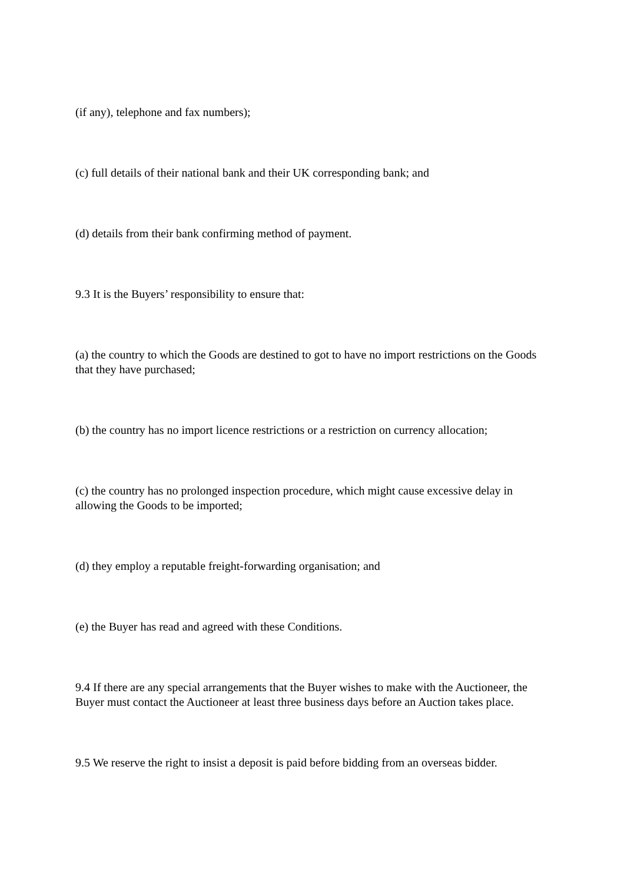(if any), telephone and fax numbers);
(c) full details of their national bank and their UK corresponding bank; and
(d) details from their bank confirming method of payment.
9.3 It is the Buyers’ responsibility to ensure that:
(a) the country to which the Goods are destined to got to have no import restrictions on the Goods that they have purchased;
(b) the country has no import licence restrictions or a restriction on currency allocation;
(c) the country has no prolonged inspection procedure, which might cause excessive delay in allowing the Goods to be imported;
(d) they employ a reputable freight-forwarding organisation; and
(e) the Buyer has read and agreed with these Conditions.
9.4 If there are any special arrangements that the Buyer wishes to make with the Auctioneer, the Buyer must contact the Auctioneer at least three business days before an Auction takes place.
9.5 We reserve the right to insist a deposit is paid before bidding from an overseas bidder.